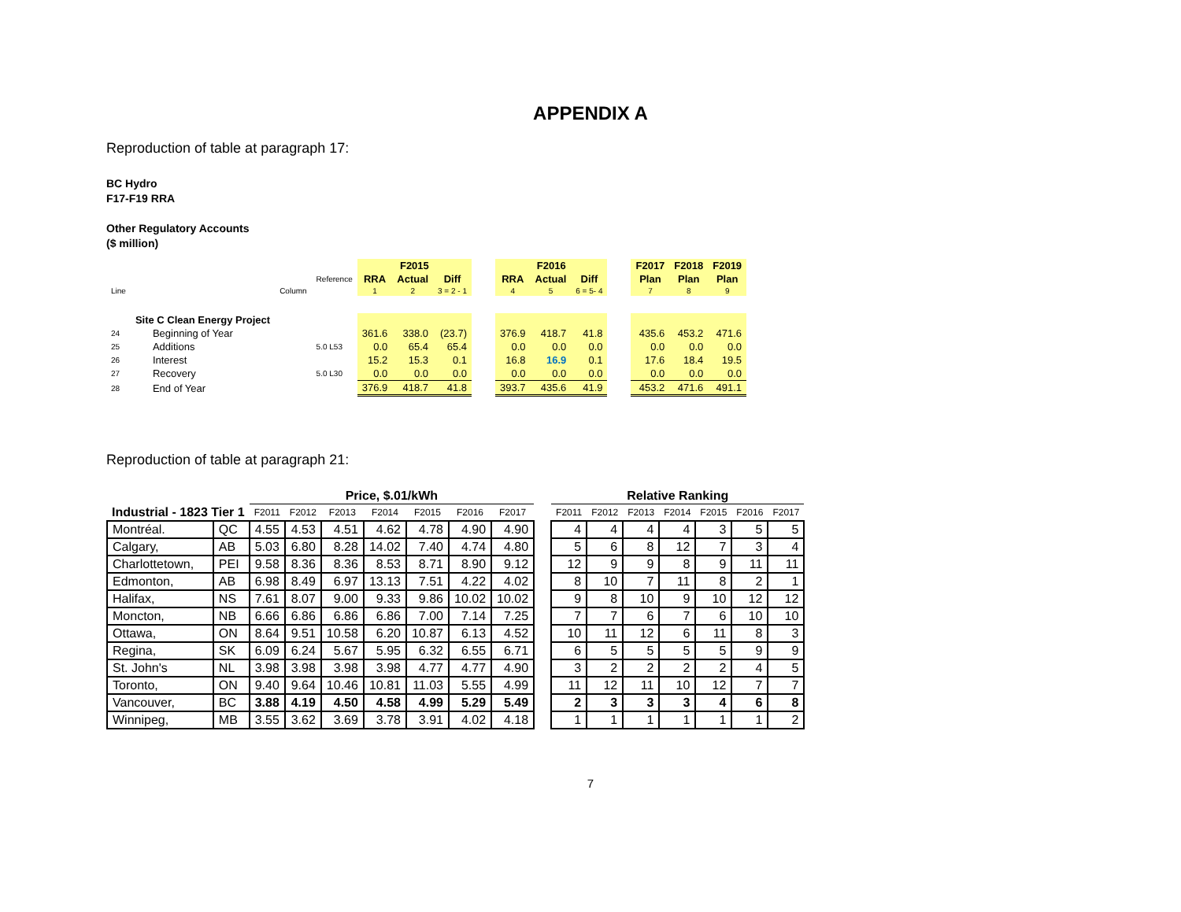APPENDIX A
Reproduction of table at paragraph 17:
BC Hydro
F17-F19 RRA
Other Regulatory Accounts
($ million)
| | | | | F2015 | | | | F2016 | | | | F2017 | F2018 | F2019 |
| | | | Reference | RRA | Actual | Diff | | RRA | Actual | Diff | | Plan | Plan | Plan |
| Line | | Column | | 1 | 2 | 3 = 2 - 1 | | 4 | 5 | 6 = 5- 4 | | 7 | 8 | 9 |
| | Site C Clean Energy Project | | | | | | | | | | | | | |
| 24 | Beginning of Year | | | 361.6 | 338.0 | (23.7) | | 376.9 | 418.7 | 41.8 | | 435.6 | 453.2 | 471.6 |
| 25 | Additions | | 5.0 L53 | 0.0 | 65.4 | 65.4 | | 0.0 | 0.0 | 0.0 | | 0.0 | 0.0 | 0.0 |
| 26 | Interest | | | 15.2 | 15.3 | 0.1 | | 16.8 | 16.9 | 0.1 | | 17.6 | 18.4 | 19.5 |
| 27 | Recovery | | 5.0 L30 | 0.0 | 0.0 | 0.0 | | 0.0 | 0.0 | 0.0 | | 0.0 | 0.0 | 0.0 |
| 28 | End of Year | | | 376.9 | 418.7 | 41.8 | | 393.7 | 435.6 | 41.9 | | 453.2 | 471.6 | 491.1 |
Reproduction of table at paragraph 21:
| | | Price, $.01/kWh | | | | | | | | Relative Ranking | | | | | | |
| --- | --- | --- | --- | --- | --- | --- | --- | --- | --- | --- | --- | --- | --- | --- | --- | --- |
| Industrial - 1823 Tier 1 | | F2011 | F2012 | F2013 | F2014 | F2015 | F2016 | F2017 | | F2011 | F2012 | F2013 | F2014 | F2015 | F2016 | F2017 |
| Montréal. | QC | 4.55 | 4.53 | 4.51 | 4.62 | 4.78 | 4.90 | 4.90 | | 4 | 4 | 4 | 4 | 3 | 5 | 5 |
| Calgary, | AB | 5.03 | 6.80 | 8.28 | 14.02 | 7.40 | 4.74 | 4.80 | | 5 | 6 | 8 | 12 | 7 | 3 | 4 |
| Charlottetown, | PEI | 9.58 | 8.36 | 8.36 | 8.53 | 8.71 | 8.90 | 9.12 | | 12 | 9 | 9 | 8 | 9 | 11 | 11 |
| Edmonton, | AB | 6.98 | 8.49 | 6.97 | 13.13 | 7.51 | 4.22 | 4.02 | | 8 | 10 | 7 | 11 | 8 | 2 | 1 |
| Halifax, | NS | 7.61 | 8.07 | 9.00 | 9.33 | 9.86 | 10.02 | 10.02 | | 9 | 8 | 10 | 9 | 10 | 12 | 12 |
| Moncton, | NB | 6.66 | 6.86 | 6.86 | 6.86 | 7.00 | 7.14 | 7.25 | | 7 | 7 | 6 | 7 | 6 | 10 | 10 |
| Ottawa, | ON | 8.64 | 9.51 | 10.58 | 6.20 | 10.87 | 6.13 | 4.52 | | 10 | 11 | 12 | 6 | 11 | 8 | 3 |
| Regina, | SK | 6.09 | 6.24 | 5.67 | 5.95 | 6.32 | 6.55 | 6.71 | | 6 | 5 | 5 | 5 | 5 | 9 | 9 |
| St. John's | NL | 3.98 | 3.98 | 3.98 | 3.98 | 4.77 | 4.77 | 4.90 | | 3 | 2 | 2 | 2 | 2 | 4 | 5 |
| Toronto, | ON | 9.40 | 9.64 | 10.46 | 10.81 | 11.03 | 5.55 | 4.99 | | 11 | 12 | 11 | 10 | 12 | 7 | 7 |
| Vancouver, | BC | 3.88 | 4.19 | 4.50 | 4.58 | 4.99 | 5.29 | 5.49 | | 2 | 3 | 3 | 3 | 4 | 6 | 8 |
| Winnipeg, | MB | 3.55 | 3.62 | 3.69 | 3.78 | 3.91 | 4.02 | 4.18 | | 1 | 1 | 1 | 1 | 1 | 1 | 2 |
7